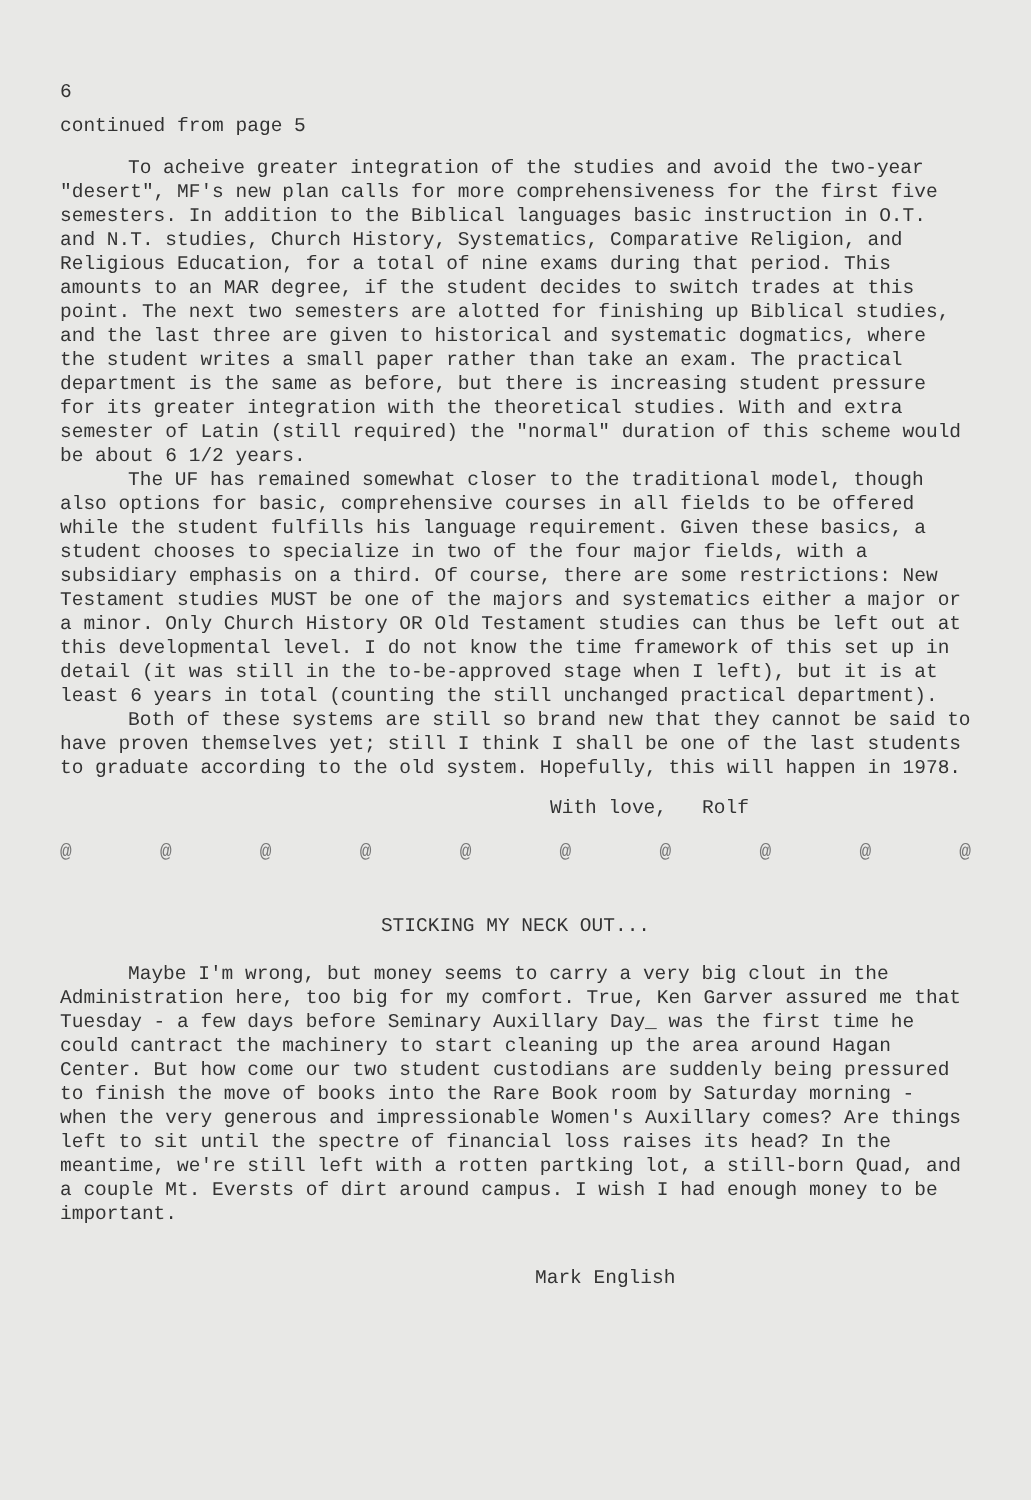6
continued from page 5
To acheive greater integration of the studies and avoid the two-year "desert", MF's new plan calls for more comprehensiveness for the first five semesters. In addition to the Biblical languages basic instruction in O.T. and N.T. studies, Church History, Systematics, Comparative Religion, and Religious Education, for a total of nine exams during that period. This amounts to an MAR degree, if the student decides to switch trades at this point. The next two semesters are alotted for finishing up Biblical studies, and the last three are given to historical and systematic dogmatics, where the student writes a small paper rather than take an exam. The practical department is the same as before, but there is increasing student pressure for its greater integration with the theoretical studies. With and extra semester of Latin (still required) the "normal" duration of this scheme would be about 6 1/2 years.
The UF has remained somewhat closer to the traditional model, though also options for basic, comprehensive courses in all fields to be offered while the student fulfills his language requirement. Given these basics, a student chooses to specialize in two of the four major fields, with a subsidiary emphasis on a third. Of course, there are some restrictions: New Testament studies MUST be one of the majors and systematics either a major or a minor. Only Church History OR Old Testament studies can thus be left out at this developmental level. I do not know the time framework of this set up in detail (it was still in the to-be-approved stage when I left), but it is at least 6 years in total (counting the still unchanged practical department).
Both of these systems are still so brand new that they cannot be said to have proven themselves yet; still I think I shall be one of the last students to graduate according to the old system. Hopefully, this will happen in 1978.
With love, Rolf
@ @ @ @ @ @ @ @ @ @
STICKING MY NECK OUT...
Maybe I'm wrong, but money seems to carry a very big clout in the Administration here, too big for my comfort. True, Ken Garver assured me that Tuesday - a few days before Seminary Auxillary Day_ was the first time he could cantract the machinery to start cleaning up the area around Hagan Center. But how come our two student custodians are suddenly being pressured to finish the move of books into the Rare Book room by Saturday morning - when the very generous and impressionable Women's Auxillary comes? Are things left to sit until the spectre of financial loss raises its head? In the meantime, we're still left with a rotten partking lot, a still-born Quad, and a couple Mt. Eversts of dirt around campus. I wish I had enough money to be important.
Mark English